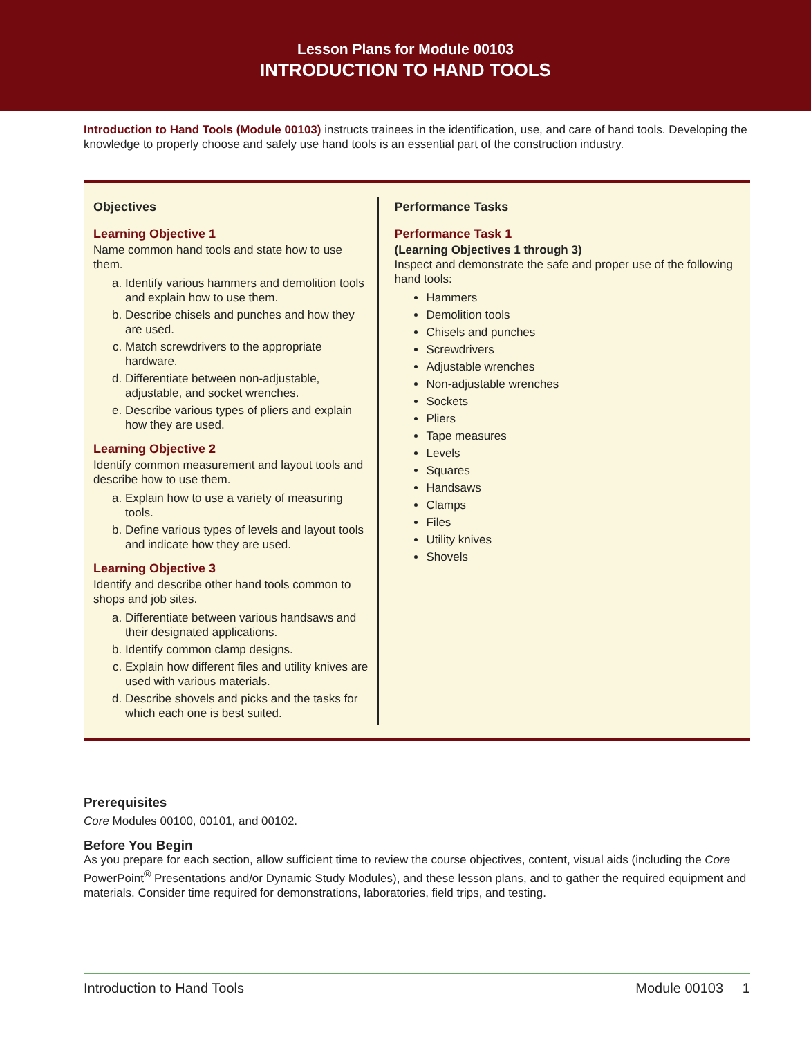Lesson Plans for Module 00103
INTRODUCTION TO HAND TOOLS
Introduction to Hand Tools (Module 00103) instructs trainees in the identification, use, and care of hand tools. Developing the knowledge to properly choose and safely use hand tools is an essential part of the construction industry.
Objectives
Learning Objective 1
Name common hand tools and state how to use them.
a. Identify various hammers and demolition tools and explain how to use them.
b. Describe chisels and punches and how they are used.
c. Match screwdrivers to the appropriate hardware.
d. Differentiate between non-adjustable, adjustable, and socket wrenches.
e. Describe various types of pliers and explain how they are used.
Learning Objective 2
Identify common measurement and layout tools and describe how to use them.
a. Explain how to use a variety of measuring tools.
b. Define various types of levels and layout tools and indicate how they are used.
Learning Objective 3
Identify and describe other hand tools common to shops and job sites.
a. Differentiate between various handsaws and their designated applications.
b. Identify common clamp designs.
c. Explain how different files and utility knives are used with various materials.
d. Describe shovels and picks and the tasks for which each one is best suited.
Performance Tasks
Performance Task 1
(Learning Objectives 1 through 3)
Inspect and demonstrate the safe and proper use of the following hand tools:
Hammers
Demolition tools
Chisels and punches
Screwdrivers
Adjustable wrenches
Non-adjustable wrenches
Sockets
Pliers
Tape measures
Levels
Squares
Handsaws
Clamps
Files
Utility knives
Shovels
Prerequisites
Core Modules 00100, 00101, and 00102.
Before You Begin
As you prepare for each section, allow sufficient time to review the course objectives, content, visual aids (including the Core PowerPoint<sup>®</sup> Presentations and/or Dynamic Study Modules), and these lesson plans, and to gather the required equipment and materials. Consider time required for demonstrations, laboratories, field trips, and testing.
Introduction to Hand Tools Module 00103 1